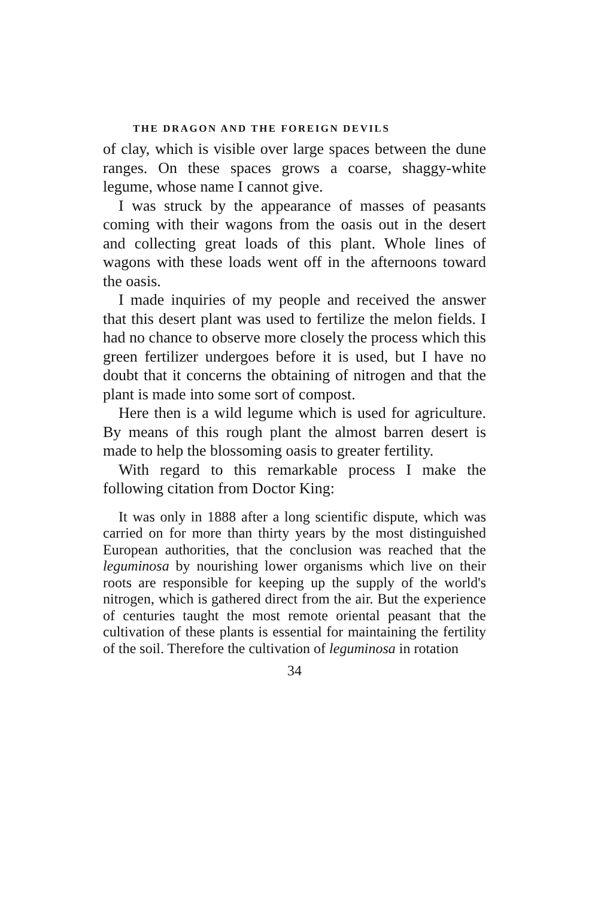THE DRAGON AND THE FOREIGN DEVILS
of clay, which is visible over large spaces between the dune ranges. On these spaces grows a coarse, shaggy-white legume, whose name I cannot give.
I was struck by the appearance of masses of peasants coming with their wagons from the oasis out in the desert and collecting great loads of this plant. Whole lines of wagons with these loads went off in the afternoons toward the oasis.
I made inquiries of my people and received the answer that this desert plant was used to fertilize the melon fields. I had no chance to observe more closely the process which this green fertilizer undergoes before it is used, but I have no doubt that it concerns the obtaining of nitrogen and that the plant is made into some sort of compost.
Here then is a wild legume which is used for agriculture. By means of this rough plant the almost barren desert is made to help the blossoming oasis to greater fertility.
With regard to this remarkable process I make the following citation from Doctor King:
It was only in 1888 after a long scientific dispute, which was carried on for more than thirty years by the most distinguished European authorities, that the conclusion was reached that the leguminosa by nourishing lower organisms which live on their roots are responsible for keeping up the supply of the world's nitrogen, which is gathered direct from the air. But the experience of centuries taught the most remote oriental peasant that the cultivation of these plants is essential for maintaining the fertility of the soil. Therefore the cultivation of leguminosa in rotation
34